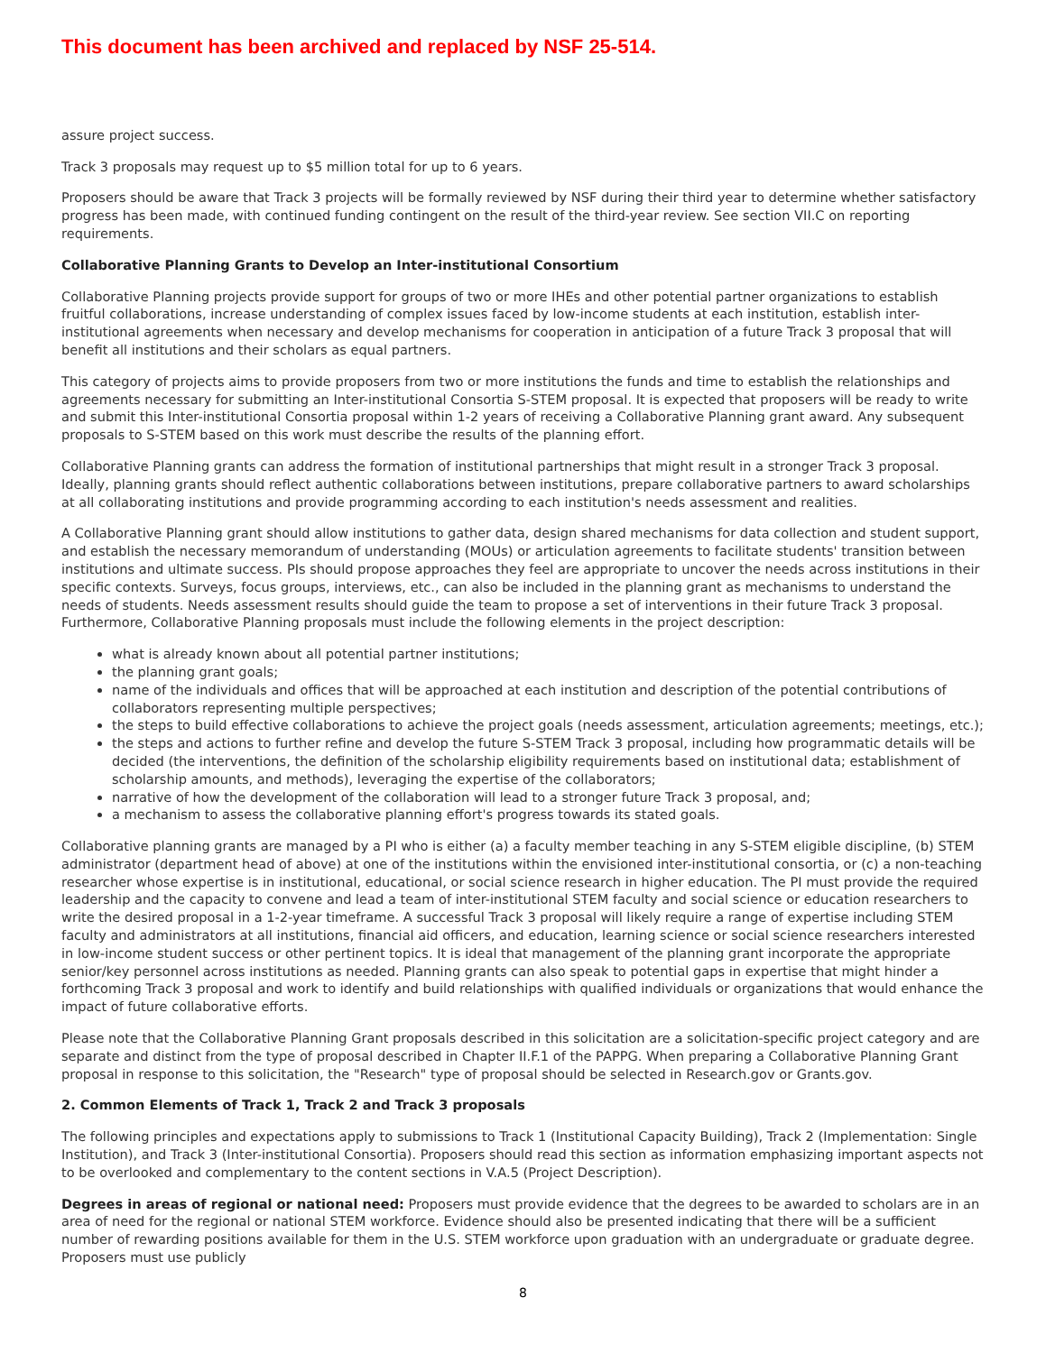This document has been archived and replaced by NSF 25-514.
assure project success.
Track 3 proposals may request up to $5 million total for up to 6 years.
Proposers should be aware that Track 3 projects will be formally reviewed by NSF during their third year to determine whether satisfactory progress has been made, with continued funding contingent on the result of the third-year review. See section VII.C on reporting requirements.
Collaborative Planning Grants to Develop an Inter-institutional Consortium
Collaborative Planning projects provide support for groups of two or more IHEs and other potential partner organizations to establish fruitful collaborations, increase understanding of complex issues faced by low-income students at each institution, establish inter-institutional agreements when necessary and develop mechanisms for cooperation in anticipation of a future Track 3 proposal that will benefit all institutions and their scholars as equal partners.
This category of projects aims to provide proposers from two or more institutions the funds and time to establish the relationships and agreements necessary for submitting an Inter-institutional Consortia S-STEM proposal. It is expected that proposers will be ready to write and submit this Inter-institutional Consortia proposal within 1-2 years of receiving a Collaborative Planning grant award. Any subsequent proposals to S-STEM based on this work must describe the results of the planning effort.
Collaborative Planning grants can address the formation of institutional partnerships that might result in a stronger Track 3 proposal. Ideally, planning grants should reflect authentic collaborations between institutions, prepare collaborative partners to award scholarships at all collaborating institutions and provide programming according to each institution's needs assessment and realities.
A Collaborative Planning grant should allow institutions to gather data, design shared mechanisms for data collection and student support, and establish the necessary memorandum of understanding (MOUs) or articulation agreements to facilitate students' transition between institutions and ultimate success. PIs should propose approaches they feel are appropriate to uncover the needs across institutions in their specific contexts. Surveys, focus groups, interviews, etc., can also be included in the planning grant as mechanisms to understand the needs of students. Needs assessment results should guide the team to propose a set of interventions in their future Track 3 proposal. Furthermore, Collaborative Planning proposals must include the following elements in the project description:
what is already known about all potential partner institutions;
the planning grant goals;
name of the individuals and offices that will be approached at each institution and description of the potential contributions of collaborators representing multiple perspectives;
the steps to build effective collaborations to achieve the project goals (needs assessment, articulation agreements; meetings, etc.);
the steps and actions to further refine and develop the future S-STEM Track 3 proposal, including how programmatic details will be decided (the interventions, the definition of the scholarship eligibility requirements based on institutional data; establishment of scholarship amounts, and methods), leveraging the expertise of the collaborators;
narrative of how the development of the collaboration will lead to a stronger future Track 3 proposal, and;
a mechanism to assess the collaborative planning effort's progress towards its stated goals.
Collaborative planning grants are managed by a PI who is either (a) a faculty member teaching in any S-STEM eligible discipline, (b) STEM administrator (department head of above) at one of the institutions within the envisioned inter-institutional consortia, or (c) a non-teaching researcher whose expertise is in institutional, educational, or social science research in higher education. The PI must provide the required leadership and the capacity to convene and lead a team of inter-institutional STEM faculty and social science or education researchers to write the desired proposal in a 1-2-year timeframe. A successful Track 3 proposal will likely require a range of expertise including STEM faculty and administrators at all institutions, financial aid officers, and education, learning science or social science researchers interested in low-income student success or other pertinent topics. It is ideal that management of the planning grant incorporate the appropriate senior/key personnel across institutions as needed. Planning grants can also speak to potential gaps in expertise that might hinder a forthcoming Track 3 proposal and work to identify and build relationships with qualified individuals or organizations that would enhance the impact of future collaborative efforts.
Please note that the Collaborative Planning Grant proposals described in this solicitation are a solicitation-specific project category and are separate and distinct from the type of proposal described in Chapter II.F.1 of the PAPPG. When preparing a Collaborative Planning Grant proposal in response to this solicitation, the "Research" type of proposal should be selected in Research.gov or Grants.gov.
2. Common Elements of Track 1, Track 2 and Track 3 proposals
The following principles and expectations apply to submissions to Track 1 (Institutional Capacity Building), Track 2 (Implementation: Single Institution), and Track 3 (Inter-institutional Consortia). Proposers should read this section as information emphasizing important aspects not to be overlooked and complementary to the content sections in V.A.5 (Project Description).
Degrees in areas of regional or national need: Proposers must provide evidence that the degrees to be awarded to scholars are in an area of need for the regional or national STEM workforce. Evidence should also be presented indicating that there will be a sufficient number of rewarding positions available for them in the U.S. STEM workforce upon graduation with an undergraduate or graduate degree. Proposers must use publicly
8